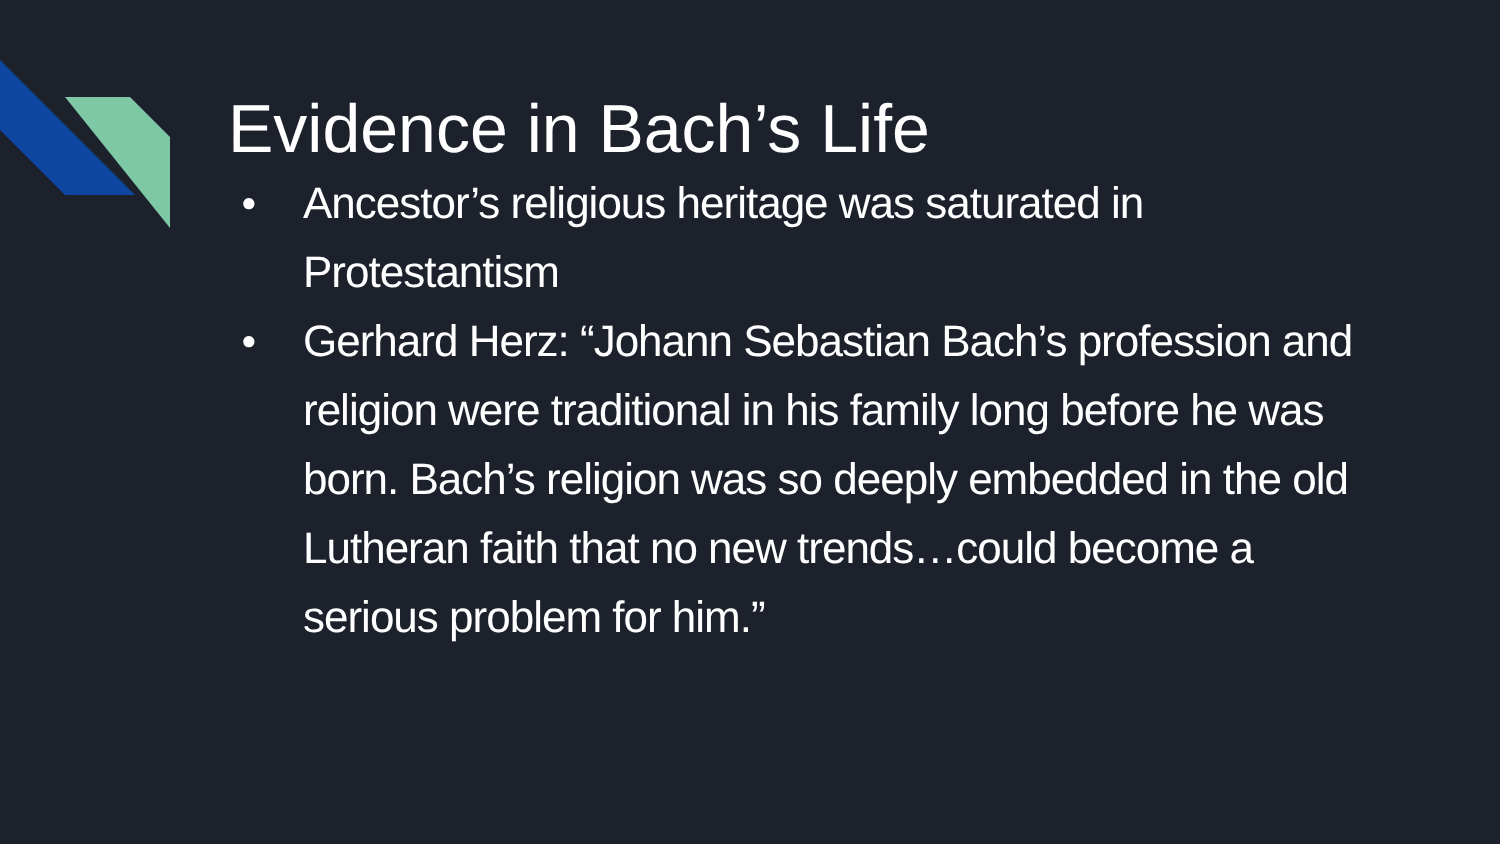Evidence in Bach’s Life
● Ancestor’s religious heritage was saturated in Protestantism
● Gerhard Herz: “Johann Sebastian Bach’s profession and religion were traditional in his family long before he was born. Bach’s religion was so deeply embedded in the old Lutheran faith that no new trends…could become a serious problem for him.”